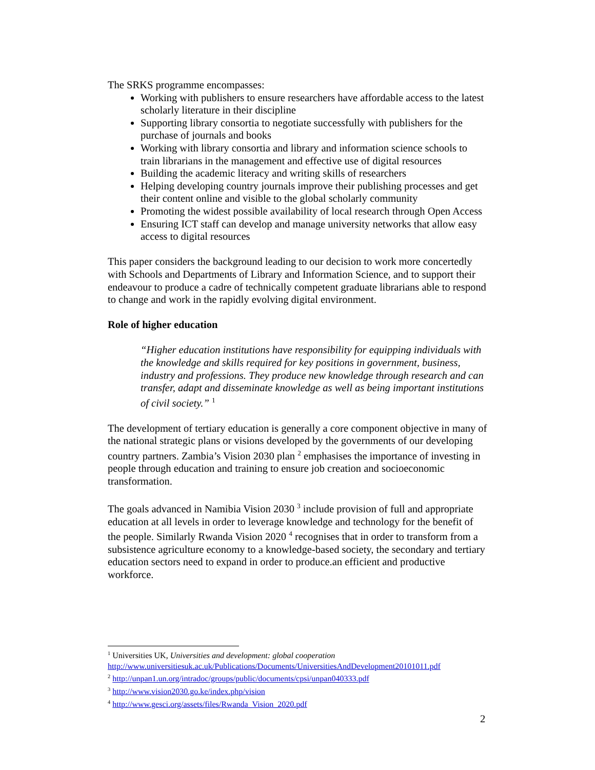The SRKS programme encompasses:
Working with publishers to ensure researchers have affordable access to the latest scholarly literature in their discipline
Supporting library consortia to negotiate successfully with publishers for the purchase of journals and books
Working with library consortia and library and information science schools to train librarians in the management and effective use of digital resources
Building the academic literacy and writing skills of researchers
Helping developing country journals improve their publishing processes and get their content online and visible to the global scholarly community
Promoting the widest possible availability of local research through Open Access
Ensuring ICT staff can develop and manage university networks that allow easy access to digital resources
This paper considers the background leading to our decision to work more concertedly with Schools and Departments of Library and Information Science, and to support their endeavour to produce a cadre of technically competent graduate librarians able to respond to change and work in the rapidly evolving digital environment.
Role of higher education
“Higher education institutions have responsibility for equipping individuals with the knowledge and skills required for key positions in government, business, industry and professions. They produce new knowledge through research and can transfer, adapt and disseminate knowledge as well as being important institutions of civil society.” <sup>1</sup>
The development of tertiary education is generally a core component objective in many of the national strategic plans or visions developed by the governments of our developing country partners. Zambia’s Vision 2030 plan <sup>2</sup> emphasises the importance of investing in people through education and training to ensure job creation and socioeconomic transformation.
The goals advanced in Namibia Vision 2030 <sup>3</sup> include provision of full and appropriate education at all levels in order to leverage knowledge and technology for the benefit of the people. Similarly Rwanda Vision 2020 <sup>4</sup> recognises that in order to transform from a subsistence agriculture economy to a knowledge-based society, the secondary and tertiary education sectors need to expand in order to produce.an efficient and productive workforce.
<sup>1</sup> Universities UK, Universities and development: global cooperation
http://www.universitiesuk.ac.uk/Publications/Documents/UniversitiesAndDevelopment20101011.pdf
<sup>2</sup> http://unpan1.un.org/intradoc/groups/public/documents/cpsi/unpan040333.pdf
<sup>3</sup> http://www.vision2030.go.ke/index.php/vision
<sup>4</sup> http://www.gesci.org/assets/files/Rwanda_Vision_2020.pdf
2